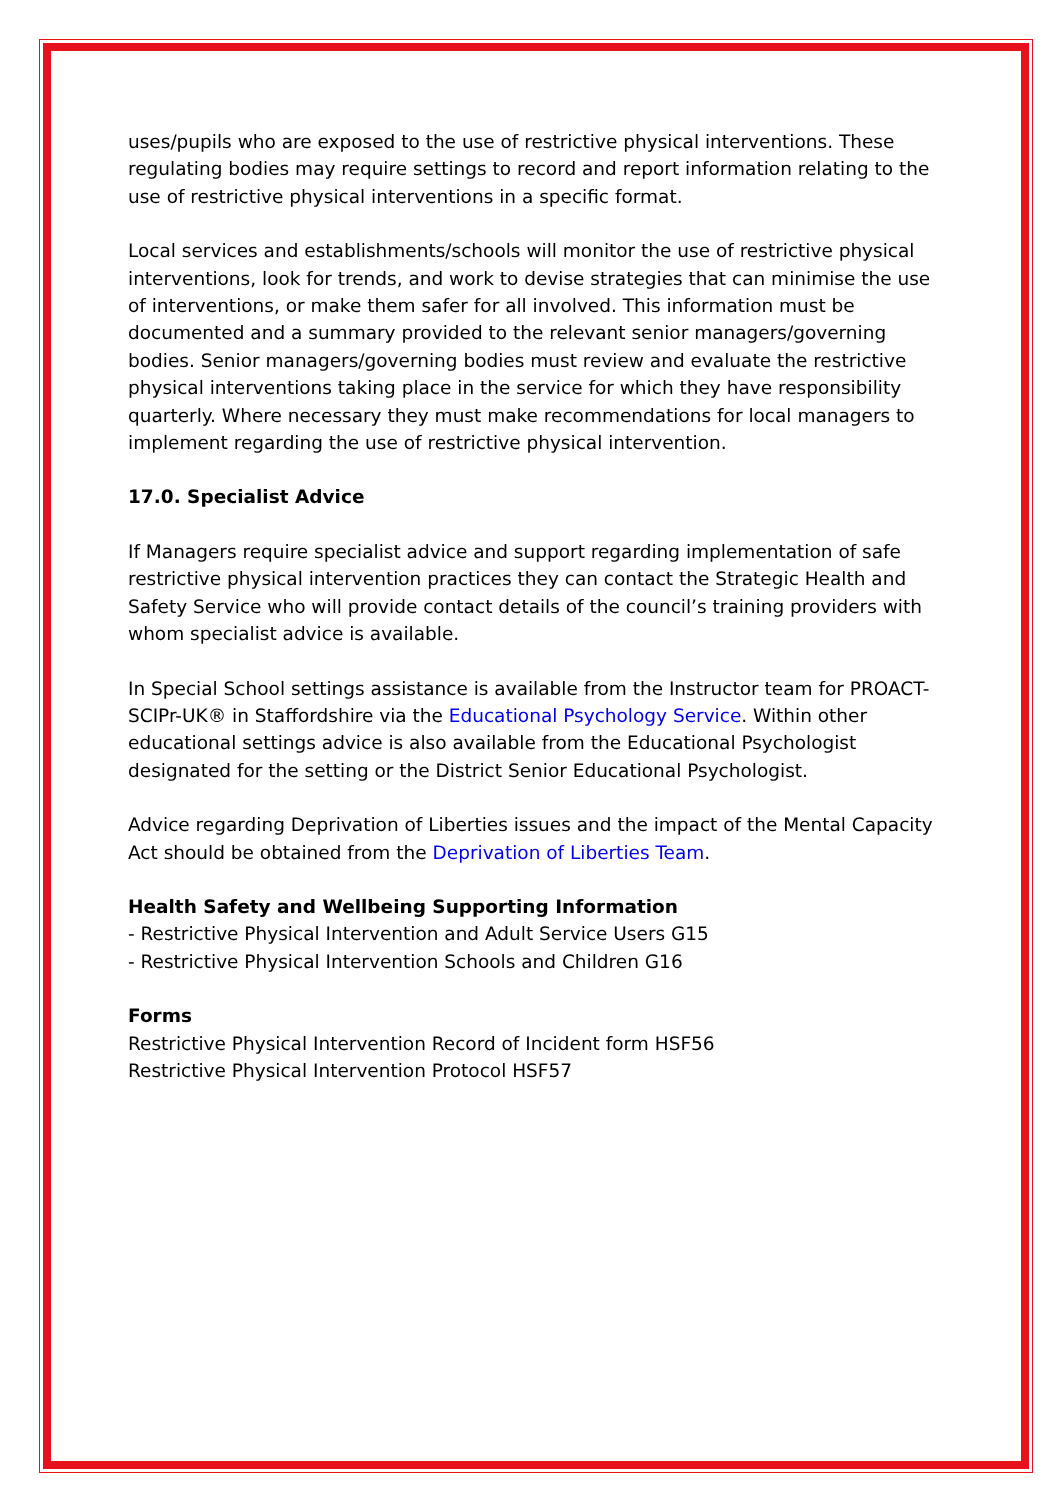uses/pupils who are exposed to the use of restrictive physical interventions. These regulating bodies may require settings to record and report information relating to the use of restrictive physical interventions in a specific format.
Local services and establishments/schools will monitor the use of restrictive physical interventions, look for trends, and work to devise strategies that can minimise the use of interventions, or make them safer for all involved. This information must be documented and a summary provided to the relevant senior managers/governing bodies. Senior managers/governing bodies must review and evaluate the restrictive physical interventions taking place in the service for which they have responsibility quarterly. Where necessary they must make recommendations for local managers to implement regarding the use of restrictive physical intervention.
17.0. Specialist Advice
If Managers require specialist advice and support regarding implementation of safe restrictive physical intervention practices they can contact the Strategic Health and Safety Service who will provide contact details of the council’s training providers with whom specialist advice is available.
In Special School settings assistance is available from the Instructor team for PROACT-SCIPr-UK® in Staffordshire via the Educational Psychology Service. Within other educational settings advice is also available from the Educational Psychologist designated for the setting or the District Senior Educational Psychologist.
Advice regarding Deprivation of Liberties issues and the impact of the Mental Capacity Act should be obtained from the Deprivation of Liberties Team.
Health Safety and Wellbeing Supporting Information
- Restrictive Physical Intervention and Adult Service Users G15
- Restrictive Physical Intervention Schools and Children G16
Forms
Restrictive Physical Intervention Record of Incident form HSF56
Restrictive Physical Intervention Protocol HSF57